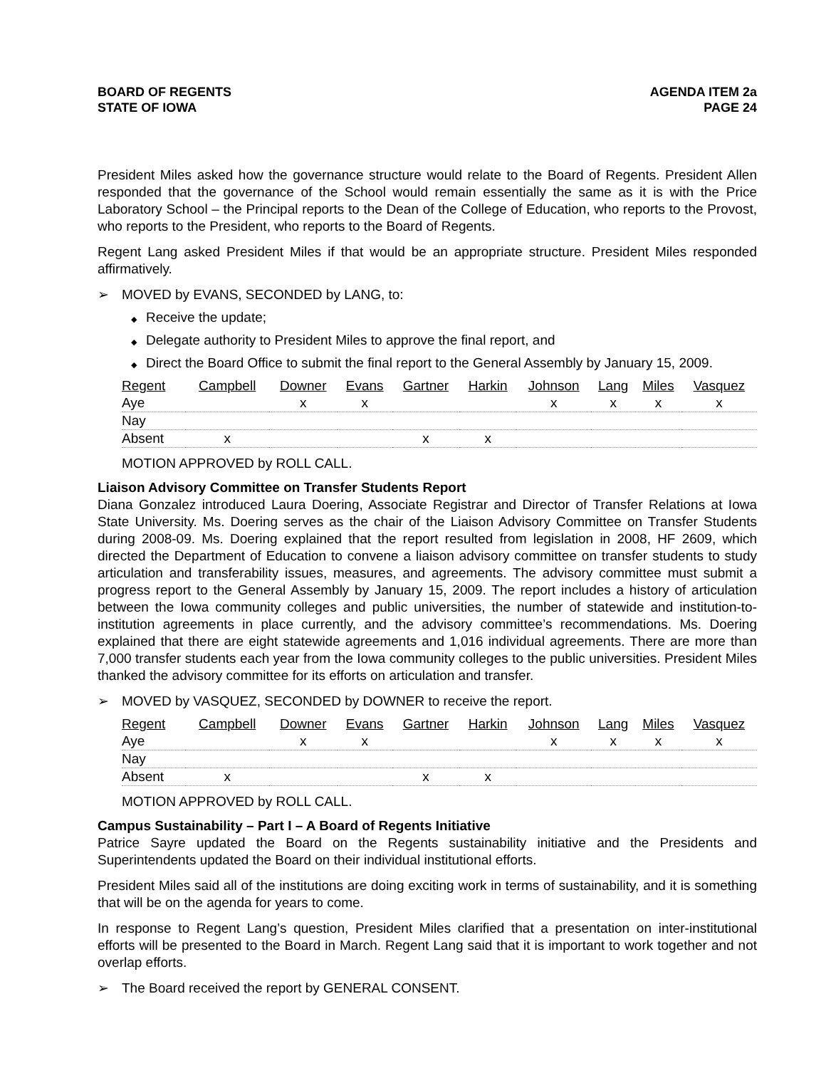BOARD OF REGENTS
STATE OF IOWA
AGENDA ITEM 2a
PAGE 24
President Miles asked how the governance structure would relate to the Board of Regents. President Allen responded that the governance of the School would remain essentially the same as it is with the Price Laboratory School – the Principal reports to the Dean of the College of Education, who reports to the Provost, who reports to the President, who reports to the Board of Regents.
Regent Lang asked President Miles if that would be an appropriate structure. President Miles responded affirmatively.
➢ MOVED by EVANS, SECONDED by LANG, to:
◆ Receive the update;
◆ Delegate authority to President Miles to approve the final report, and
◆ Direct the Board Office to submit the final report to the General Assembly by January 15, 2009.
| Regent | Campbell | Downer | Evans | Gartner | Harkin | Johnson | Lang | Miles | Vasquez |
| --- | --- | --- | --- | --- | --- | --- | --- | --- | --- |
| Aye | | x | x | | | x | x | x | x |
| Nay | | | | | | | | | |
| Absent | x | | | x | x | | | | |
MOTION APPROVED by ROLL CALL.
Liaison Advisory Committee on Transfer Students Report
Diana Gonzalez introduced Laura Doering, Associate Registrar and Director of Transfer Relations at Iowa State University. Ms. Doering serves as the chair of the Liaison Advisory Committee on Transfer Students during 2008-09. Ms. Doering explained that the report resulted from legislation in 2008, HF 2609, which directed the Department of Education to convene a liaison advisory committee on transfer students to study articulation and transferability issues, measures, and agreements. The advisory committee must submit a progress report to the General Assembly by January 15, 2009. The report includes a history of articulation between the Iowa community colleges and public universities, the number of statewide and institution-to-institution agreements in place currently, and the advisory committee’s recommendations. Ms. Doering explained that there are eight statewide agreements and 1,016 individual agreements. There are more than 7,000 transfer students each year from the Iowa community colleges to the public universities. President Miles thanked the advisory committee for its efforts on articulation and transfer.
➢ MOVED by VASQUEZ, SECONDED by DOWNER to receive the report.
| Regent | Campbell | Downer | Evans | Gartner | Harkin | Johnson | Lang | Miles | Vasquez |
| --- | --- | --- | --- | --- | --- | --- | --- | --- | --- |
| Aye | | x | x | | | x | x | x | x |
| Nay | | | | | | | | | |
| Absent | x | | | x | x | | | | |
MOTION APPROVED by ROLL CALL.
Campus Sustainability – Part I – A Board of Regents Initiative
Patrice Sayre updated the Board on the Regents sustainability initiative and the Presidents and Superintendents updated the Board on their individual institutional efforts.
President Miles said all of the institutions are doing exciting work in terms of sustainability, and it is something that will be on the agenda for years to come.
In response to Regent Lang’s question, President Miles clarified that a presentation on inter-institutional efforts will be presented to the Board in March. Regent Lang said that it is important to work together and not overlap efforts.
➢ The Board received the report by GENERAL CONSENT.